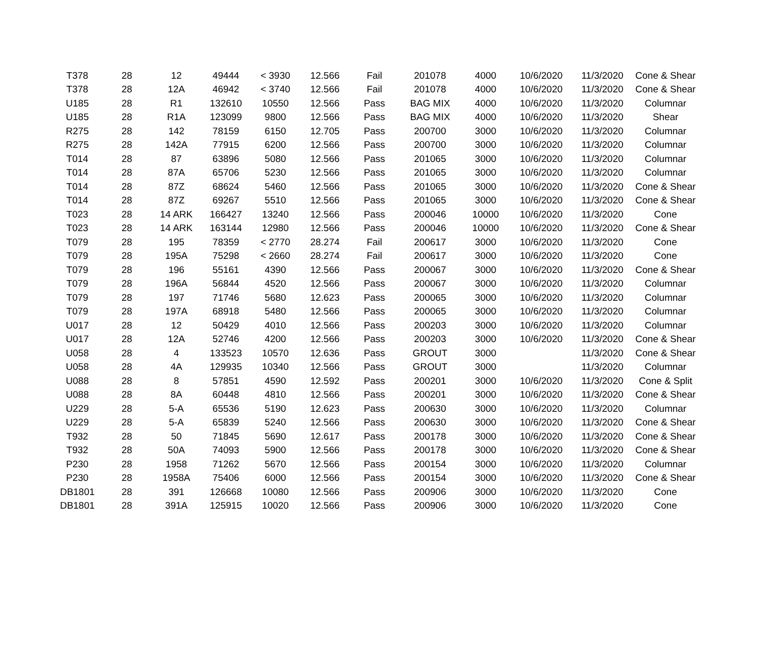| T378 | 28 | 12 | 49444 | < 3930 | 12.566 | Fail | 201078 | 4000 | 10/6/2020 | 11/3/2020 | Cone & Shear |
| T378 | 28 | 12A | 46942 | < 3740 | 12.566 | Fail | 201078 | 4000 | 10/6/2020 | 11/3/2020 | Cone & Shear |
| U185 | 28 | R1 | 132610 | 10550 | 12.566 | Pass | BAG MIX | 4000 | 10/6/2020 | 11/3/2020 | Columnar |
| U185 | 28 | R1A | 123099 | 9800 | 12.566 | Pass | BAG MIX | 4000 | 10/6/2020 | 11/3/2020 | Shear |
| R275 | 28 | 142 | 78159 | 6150 | 12.705 | Pass | 200700 | 3000 | 10/6/2020 | 11/3/2020 | Columnar |
| R275 | 28 | 142A | 77915 | 6200 | 12.566 | Pass | 200700 | 3000 | 10/6/2020 | 11/3/2020 | Columnar |
| T014 | 28 | 87 | 63896 | 5080 | 12.566 | Pass | 201065 | 3000 | 10/6/2020 | 11/3/2020 | Columnar |
| T014 | 28 | 87A | 65706 | 5230 | 12.566 | Pass | 201065 | 3000 | 10/6/2020 | 11/3/2020 | Columnar |
| T014 | 28 | 87Z | 68624 | 5460 | 12.566 | Pass | 201065 | 3000 | 10/6/2020 | 11/3/2020 | Cone & Shear |
| T014 | 28 | 87Z | 69267 | 5510 | 12.566 | Pass | 201065 | 3000 | 10/6/2020 | 11/3/2020 | Cone & Shear |
| T023 | 28 | 14 ARK | 166427 | 13240 | 12.566 | Pass | 200046 | 10000 | 10/6/2020 | 11/3/2020 | Cone |
| T023 | 28 | 14 ARK | 163144 | 12980 | 12.566 | Pass | 200046 | 10000 | 10/6/2020 | 11/3/2020 | Cone & Shear |
| T079 | 28 | 195 | 78359 | < 2770 | 28.274 | Fail | 200617 | 3000 | 10/6/2020 | 11/3/2020 | Cone |
| T079 | 28 | 195A | 75298 | < 2660 | 28.274 | Fail | 200617 | 3000 | 10/6/2020 | 11/3/2020 | Cone |
| T079 | 28 | 196 | 55161 | 4390 | 12.566 | Pass | 200067 | 3000 | 10/6/2020 | 11/3/2020 | Cone & Shear |
| T079 | 28 | 196A | 56844 | 4520 | 12.566 | Pass | 200067 | 3000 | 10/6/2020 | 11/3/2020 | Columnar |
| T079 | 28 | 197 | 71746 | 5680 | 12.623 | Pass | 200065 | 3000 | 10/6/2020 | 11/3/2020 | Columnar |
| T079 | 28 | 197A | 68918 | 5480 | 12.566 | Pass | 200065 | 3000 | 10/6/2020 | 11/3/2020 | Columnar |
| U017 | 28 | 12 | 50429 | 4010 | 12.566 | Pass | 200203 | 3000 | 10/6/2020 | 11/3/2020 | Columnar |
| U017 | 28 | 12A | 52746 | 4200 | 12.566 | Pass | 200203 | 3000 | 10/6/2020 | 11/3/2020 | Cone & Shear |
| U058 | 28 | 4 | 133523 | 10570 | 12.636 | Pass | GROUT | 3000 | | 11/3/2020 | Cone & Shear |
| U058 | 28 | 4A | 129935 | 10340 | 12.566 | Pass | GROUT | 3000 | | 11/3/2020 | Columnar |
| U088 | 28 | 8 | 57851 | 4590 | 12.592 | Pass | 200201 | 3000 | 10/6/2020 | 11/3/2020 | Cone & Split |
| U088 | 28 | 8A | 60448 | 4810 | 12.566 | Pass | 200201 | 3000 | 10/6/2020 | 11/3/2020 | Cone & Shear |
| U229 | 28 | 5-A | 65536 | 5190 | 12.623 | Pass | 200630 | 3000 | 10/6/2020 | 11/3/2020 | Columnar |
| U229 | 28 | 5-A | 65839 | 5240 | 12.566 | Pass | 200630 | 3000 | 10/6/2020 | 11/3/2020 | Cone & Shear |
| T932 | 28 | 50 | 71845 | 5690 | 12.617 | Pass | 200178 | 3000 | 10/6/2020 | 11/3/2020 | Cone & Shear |
| T932 | 28 | 50A | 74093 | 5900 | 12.566 | Pass | 200178 | 3000 | 10/6/2020 | 11/3/2020 | Cone & Shear |
| P230 | 28 | 1958 | 71262 | 5670 | 12.566 | Pass | 200154 | 3000 | 10/6/2020 | 11/3/2020 | Columnar |
| P230 | 28 | 1958A | 75406 | 6000 | 12.566 | Pass | 200154 | 3000 | 10/6/2020 | 11/3/2020 | Cone & Shear |
| DB1801 | 28 | 391 | 126668 | 10080 | 12.566 | Pass | 200906 | 3000 | 10/6/2020 | 11/3/2020 | Cone |
| DB1801 | 28 | 391A | 125915 | 10020 | 12.566 | Pass | 200906 | 3000 | 10/6/2020 | 11/3/2020 | Cone |